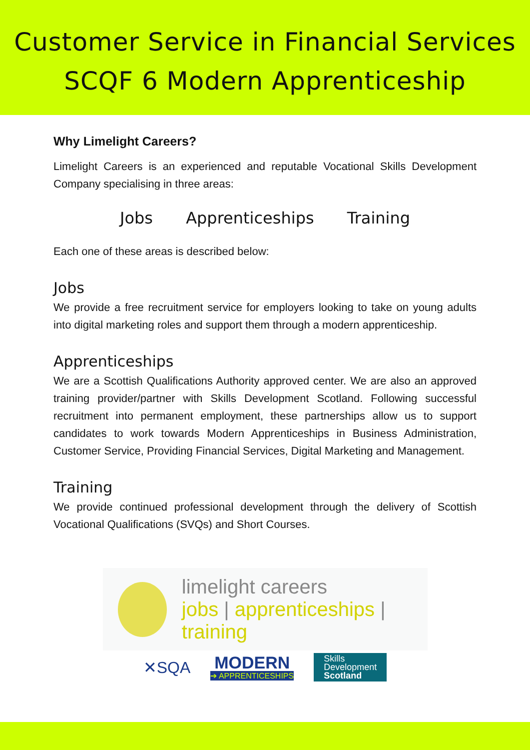Customer Service in Financial Services
SCQF 6 Modern Apprenticeship
Why Limelight Careers?
Limelight Careers is an experienced and reputable Vocational Skills Development Company specialising in three areas:
Jobs Apprenticeships Training
Each one of these areas is described below:
Jobs
We provide a free recruitment service for employers looking to take on young adults into digital marketing roles and support them through a modern apprenticeship.
Apprenticeships
We are a Scottish Qualifications Authority approved center. We are also an approved training provider/partner with Skills Development Scotland. Following successful recruitment into permanent employment, these partnerships allow us to support candidates to work towards Modern Apprenticeships in Business Administration, Customer Service, Providing Financial Services, Digital Marketing and Management.
Training
We provide continued professional development through the delivery of Scottish Vocational Qualifications (SVQs) and Short Courses.
limelight careers
jobs | apprenticeships | training
✕SQA
MODERN
➔ APPRENTICESHIPS
Skills
Development
Scotland